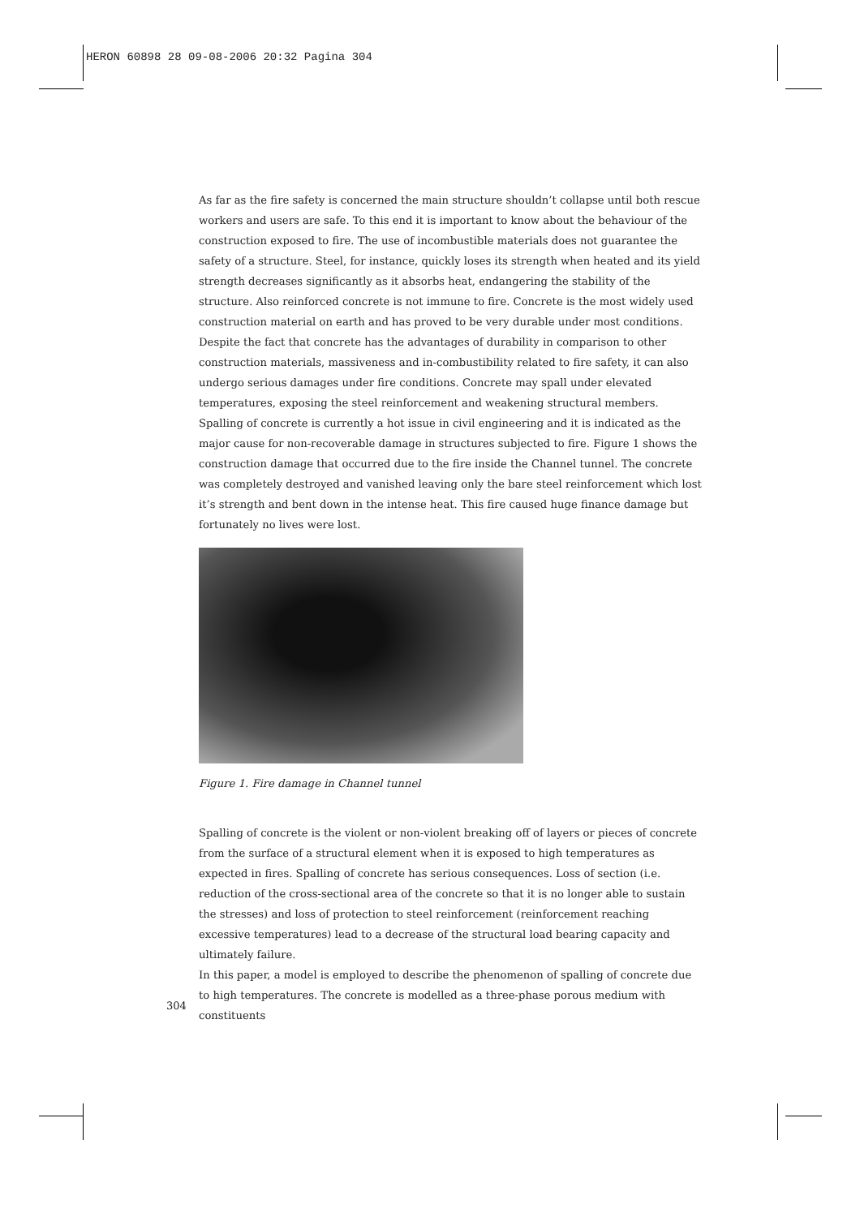HERON 60898 28 09-08-2006 20:32 Pagina 304
As far as the fire safety is concerned the main structure shouldn’t collapse until both rescue workers and users are safe. To this end it is important to know about the behaviour of the construction exposed to fire. The use of incombustible materials does not guarantee the safety of a structure. Steel, for instance, quickly loses its strength when heated and its yield strength decreases significantly as it absorbs heat, endangering the stability of the structure. Also reinforced concrete is not immune to fire. Concrete is the most widely used construction material on earth and has proved to be very durable under most conditions. Despite the fact that concrete has the advantages of durability in comparison to other construction materials, massiveness and in-combustibility related to fire safety, it can also undergo serious damages under fire conditions. Concrete may spall under elevated temperatures, exposing the steel reinforcement and weakening structural members.
Spalling of concrete is currently a hot issue in civil engineering and it is indicated as the major cause for non-recoverable damage in structures subjected to fire. Figure 1 shows the construction damage that occurred due to the fire inside the Channel tunnel. The concrete was completely destroyed and vanished leaving only the bare steel reinforcement which lost it’s strength and bent down in the intense heat. This fire caused huge finance damage but fortunately no lives were lost.
Figure 1. Fire damage in Channel tunnel
Spalling of concrete is the violent or non-violent breaking off of layers or pieces of concrete from the surface of a structural element when it is exposed to high temperatures as expected in fires. Spalling of concrete has serious consequences. Loss of section (i.e. reduction of the cross-sectional area of the concrete so that it is no longer able to sustain the stresses) and loss of protection to steel reinforcement (reinforcement reaching excessive temperatures) lead to a decrease of the structural load bearing capacity and ultimately failure.
In this paper, a model is employed to describe the phenomenon of spalling of concrete due to high temperatures. The concrete is modelled as a three-phase porous medium with constituents
304